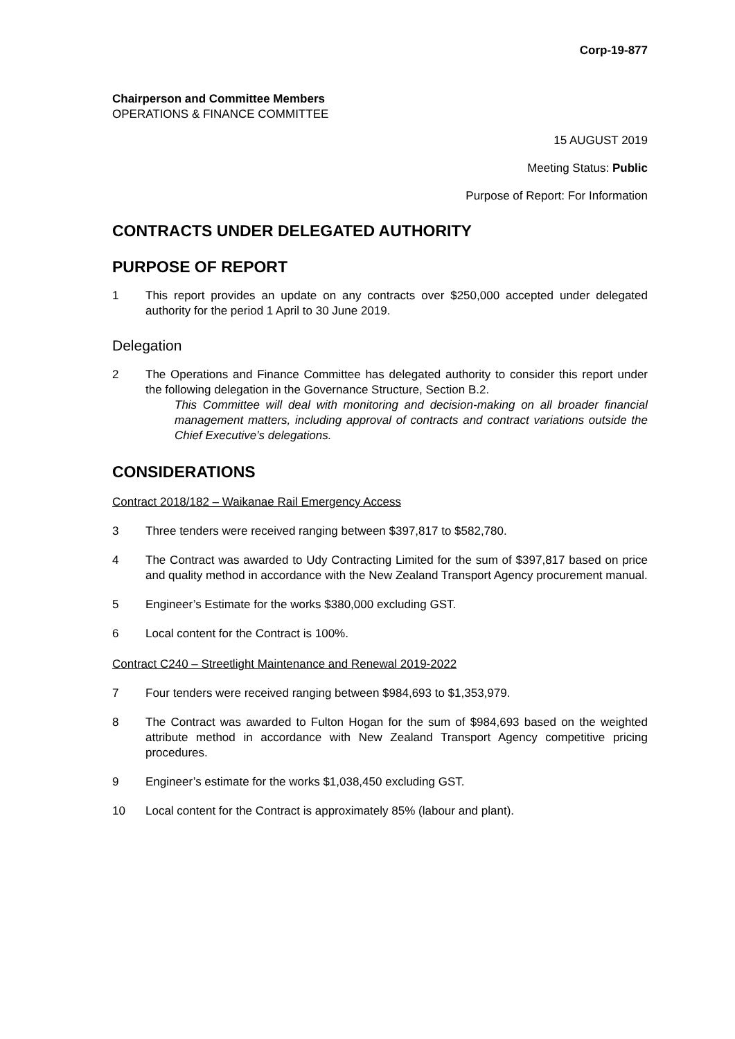Corp-19-877
Chairperson and Committee Members
OPERATIONS & FINANCE COMMITTEE
15 AUGUST 2019
Meeting Status: Public
Purpose of Report: For Information
CONTRACTS UNDER DELEGATED AUTHORITY
PURPOSE OF REPORT
1 This report provides an update on any contracts over $250,000 accepted under delegated authority for the period 1 April to 30 June 2019.
Delegation
2 The Operations and Finance Committee has delegated authority to consider this report under the following delegation in the Governance Structure, Section B.2.
This Committee will deal with monitoring and decision-making on all broader financial management matters, including approval of contracts and contract variations outside the Chief Executive’s delegations.
CONSIDERATIONS
Contract 2018/182 – Waikanae Rail Emergency Access
3 Three tenders were received ranging between $397,817 to $582,780.
4 The Contract was awarded to Udy Contracting Limited for the sum of $397,817 based on price and quality method in accordance with the New Zealand Transport Agency procurement manual.
5 Engineer’s Estimate for the works $380,000 excluding GST.
6 Local content for the Contract is 100%.
Contract C240 – Streetlight Maintenance and Renewal 2019-2022
7 Four tenders were received ranging between $984,693 to $1,353,979.
8 The Contract was awarded to Fulton Hogan for the sum of $984,693 based on the weighted attribute method in accordance with New Zealand Transport Agency competitive pricing procedures.
9 Engineer’s estimate for the works $1,038,450 excluding GST.
10 Local content for the Contract is approximately 85% (labour and plant).